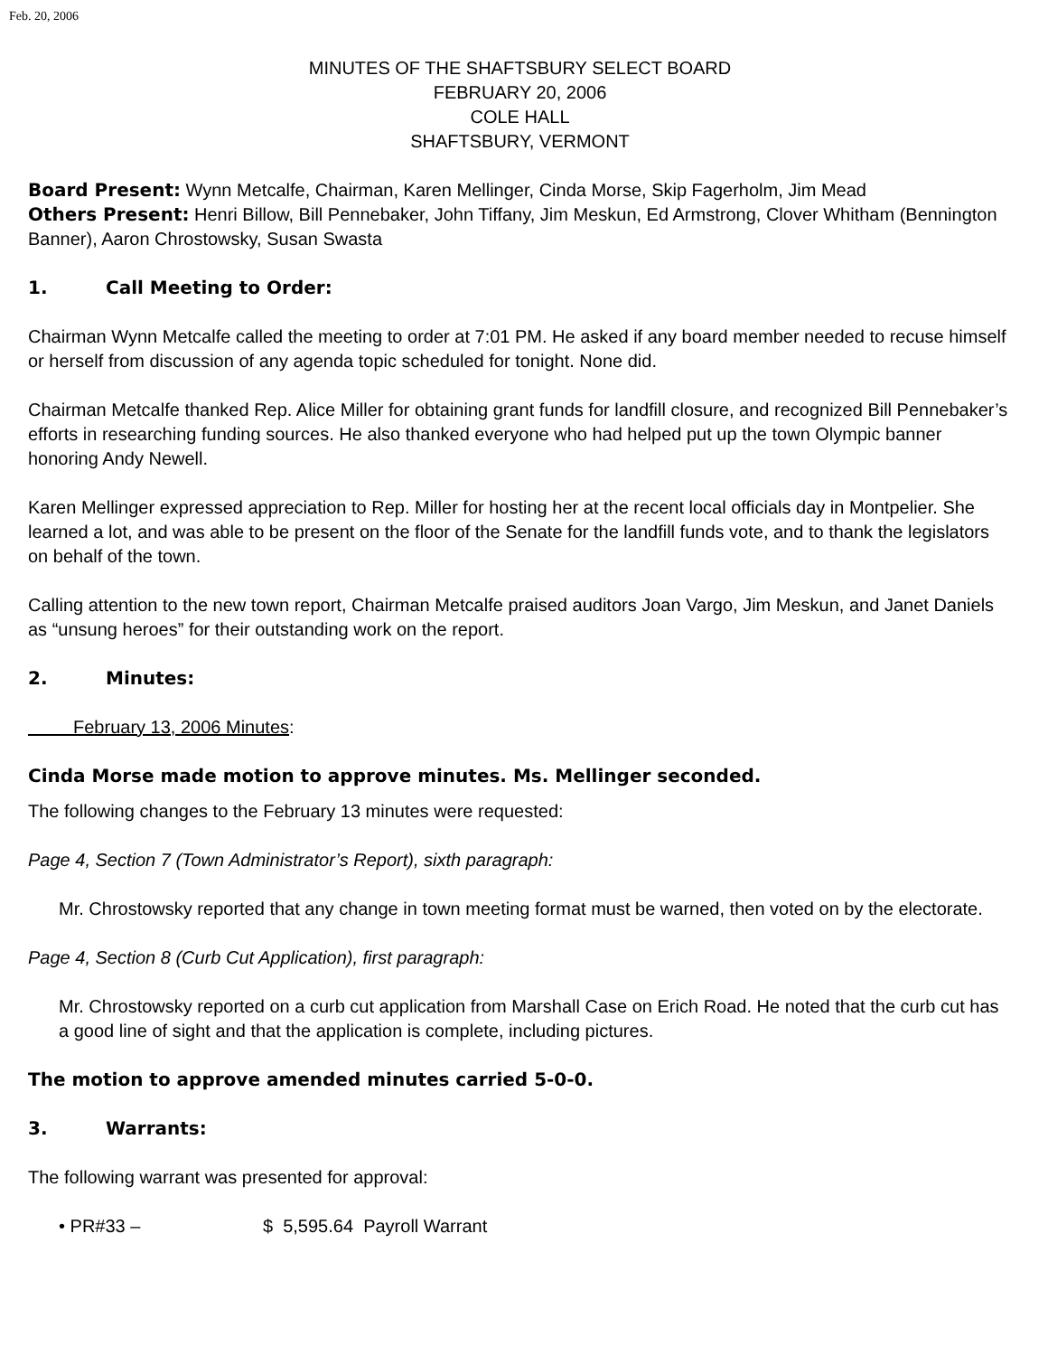Feb. 20, 2006
MINUTES OF THE SHAFTSBURY SELECT BOARD
FEBRUARY 20, 2006
COLE HALL
SHAFTSBURY, VERMONT
Board Present: Wynn Metcalfe, Chairman, Karen Mellinger, Cinda Morse, Skip Fagerholm, Jim Mead
Others Present: Henri Billow, Bill Pennebaker, John Tiffany, Jim Meskun, Ed Armstrong, Clover Whitham (Bennington Banner), Aaron Chrostowsky, Susan Swasta
1. Call Meeting to Order:
Chairman Wynn Metcalfe called the meeting to order at 7:01 PM. He asked if any board member needed to recuse himself or herself from discussion of any agenda topic scheduled for tonight. None did.
Chairman Metcalfe thanked Rep. Alice Miller for obtaining grant funds for landfill closure, and recognized Bill Pennebaker’s efforts in researching funding sources. He also thanked everyone who had helped put up the town Olympic banner honoring Andy Newell.
Karen Mellinger expressed appreciation to Rep. Miller for hosting her at the recent local officials day in Montpelier. She learned a lot, and was able to be present on the floor of the Senate for the landfill funds vote, and to thank the legislators on behalf of the town.
Calling attention to the new town report, Chairman Metcalfe praised auditors Joan Vargo, Jim Meskun, and Janet Daniels as “unsung heroes” for their outstanding work on the report.
2. Minutes:
February 13, 2006 Minutes:
Cinda Morse made motion to approve minutes. Ms. Mellinger seconded.
The following changes to the February 13 minutes were requested:
Page 4, Section 7 (Town Administrator’s Report), sixth paragraph:
Mr. Chrostowsky reported that any change in town meeting format must be warned, then voted on by the electorate.
Page 4, Section 8 (Curb Cut Application), first paragraph:
Mr. Chrostowsky reported on a curb cut application from Marshall Case on Erich Road. He noted that the curb cut has a good line of sight and that the application is complete, including pictures.
The motion to approve amended minutes carried 5-0-0.
3. Warrants:
The following warrant was presented for approval:
• PR#33 – $ 5,595.64 Payroll Warrant